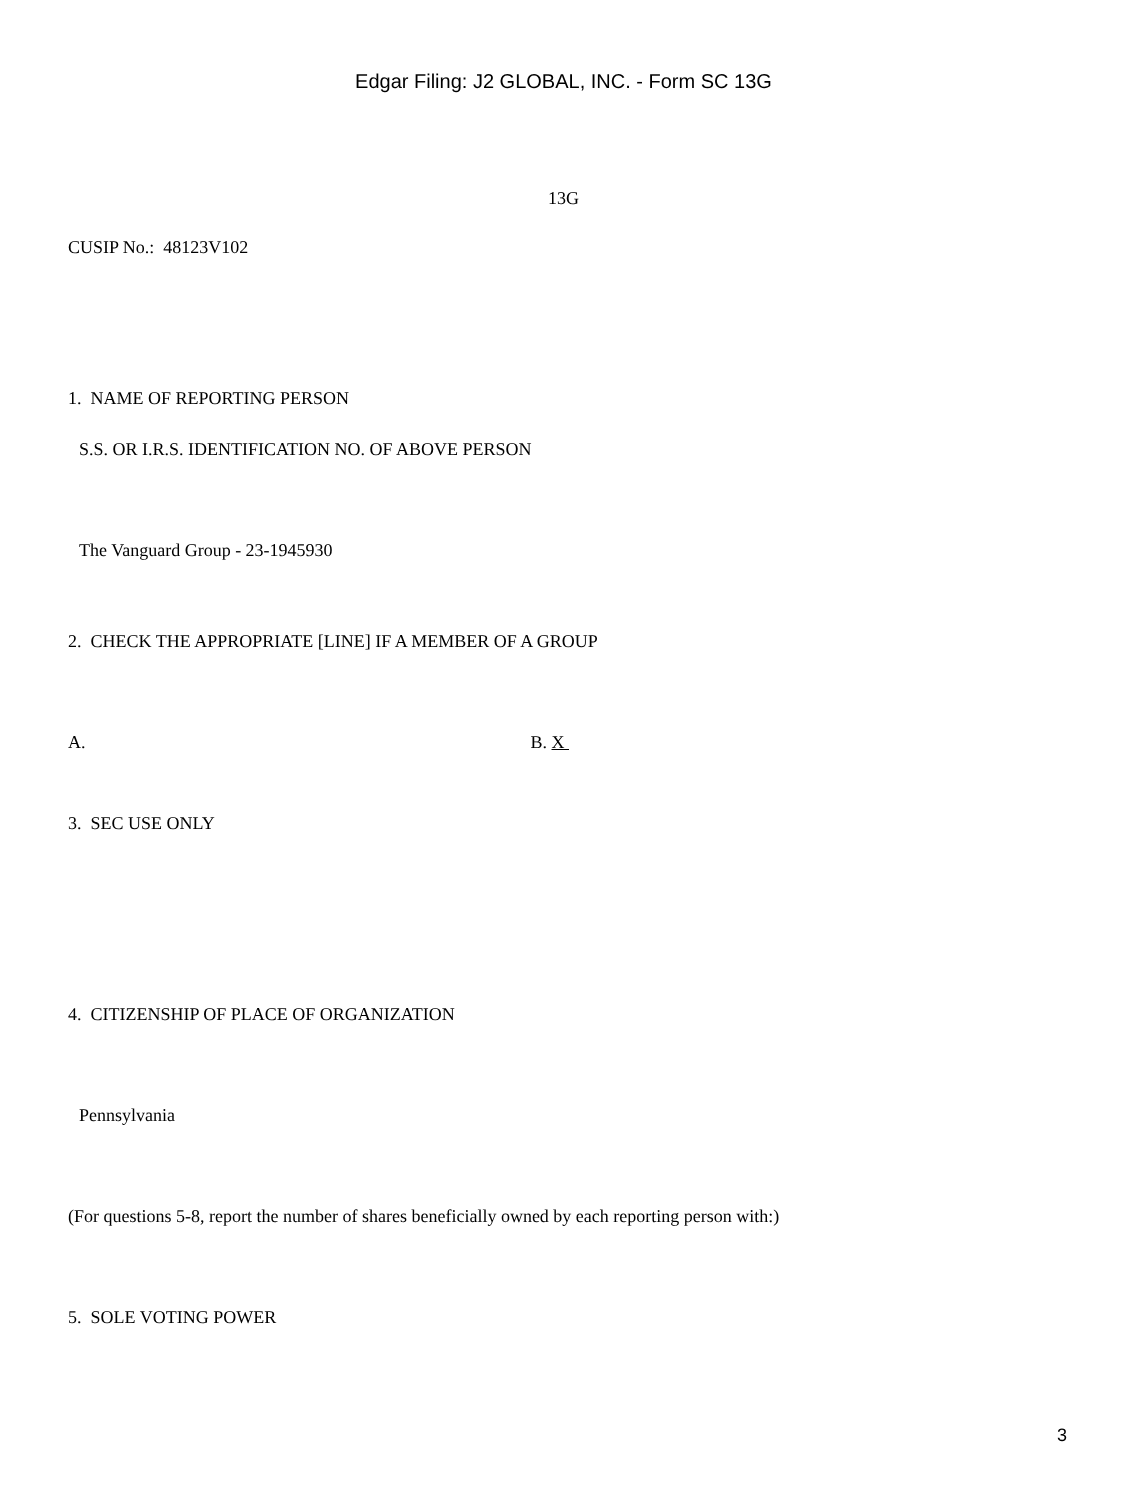Edgar Filing: J2 GLOBAL, INC. - Form SC 13G
13G
CUSIP No.: 48123V102
1. NAME OF REPORTING PERSON
S.S. OR I.R.S. IDENTIFICATION NO. OF ABOVE PERSON
The Vanguard Group - 23-1945930
2. CHECK THE APPROPRIATE [LINE] IF A MEMBER OF A GROUP
A. B. X
3. SEC USE ONLY
4. CITIZENSHIP OF PLACE OF ORGANIZATION
Pennsylvania
(For questions 5-8, report the number of shares beneficially owned by each reporting person with:)
5. SOLE VOTING POWER
3